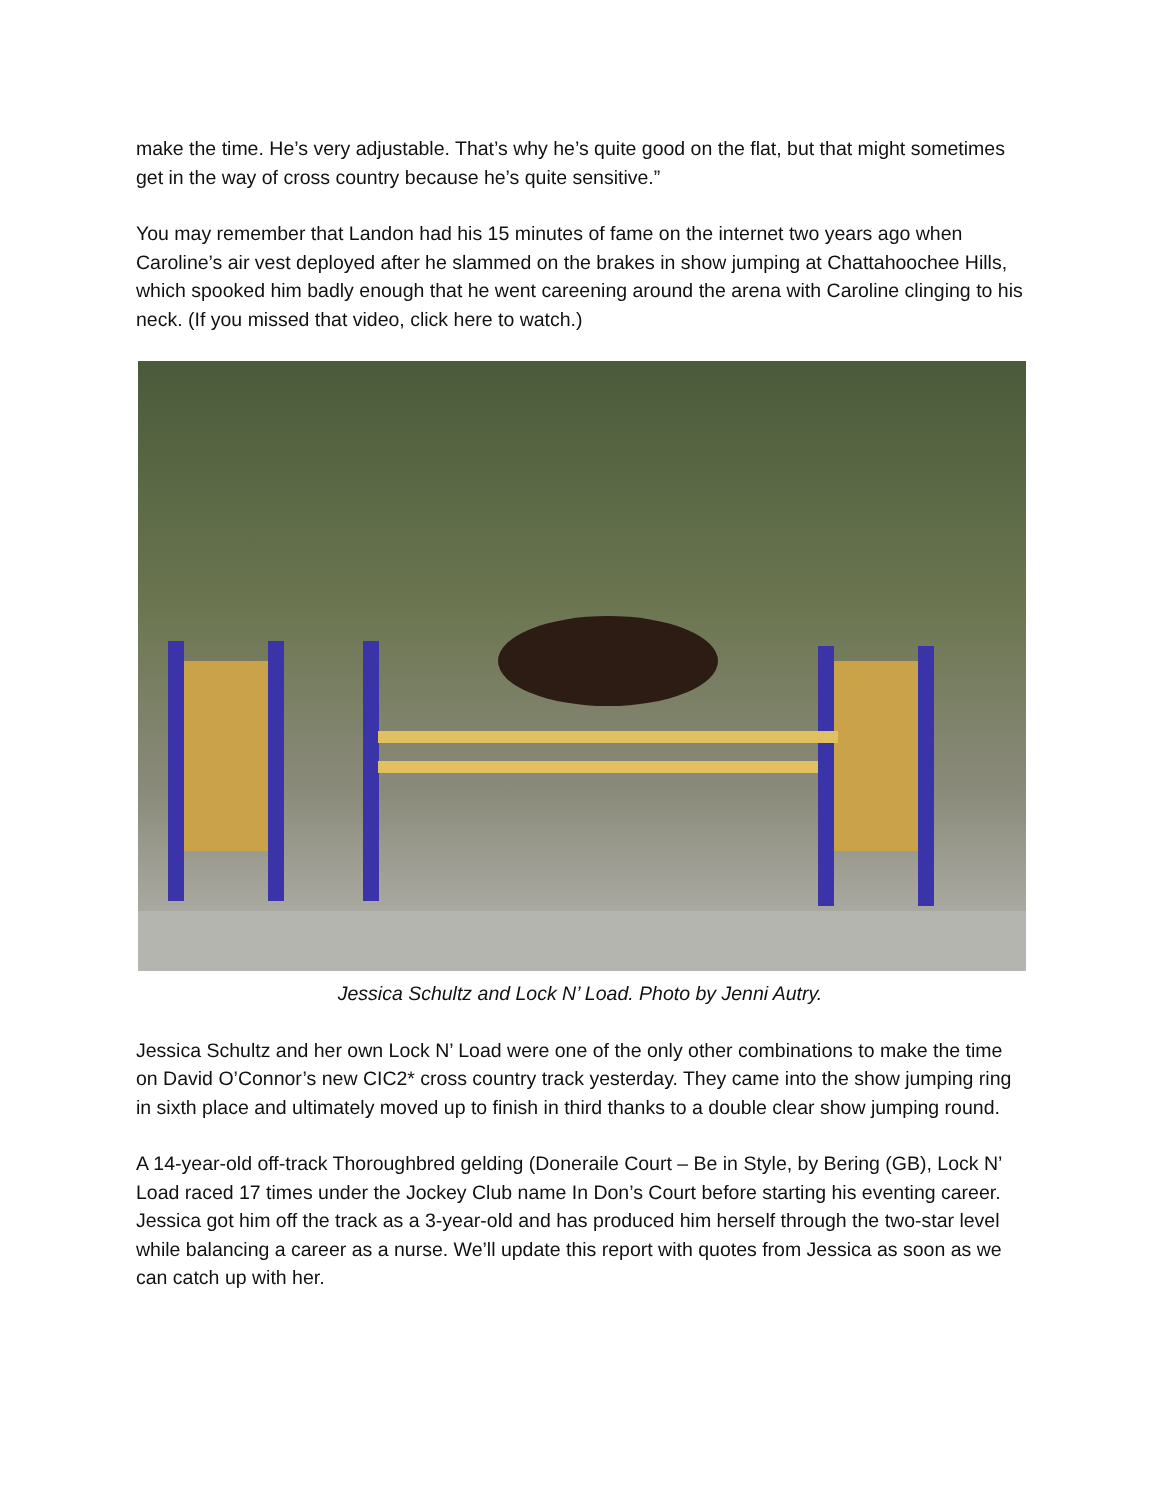make the time. He’s very adjustable. That’s why he’s quite good on the flat, but that might sometimes get in the way of cross country because he’s quite sensitive.”
You may remember that Landon had his 15 minutes of fame on the internet two years ago when Caroline’s air vest deployed after he slammed on the brakes in show jumping at Chattahoochee Hills, which spooked him badly enough that he went careening around the arena with Caroline clinging to his neck. (If you missed that video, click here to watch.)
Jessica Schultz and Lock N’ Load. Photo by Jenni Autry.
Jessica Schultz and her own Lock N’ Load were one of the only other combinations to make the time on David O’Connor’s new CIC2* cross country track yesterday. They came into the show jumping ring in sixth place and ultimately moved up to finish in third thanks to a double clear show jumping round.
A 14-year-old off-track Thoroughbred gelding (Doneraile Court – Be in Style, by Bering (GB), Lock N’ Load raced 17 times under the Jockey Club name In Don’s Court before starting his eventing career. Jessica got him off the track as a 3-year-old and has produced him herself through the two-star level while balancing a career as a nurse. We’ll update this report with quotes from Jessica as soon as we can catch up with her.